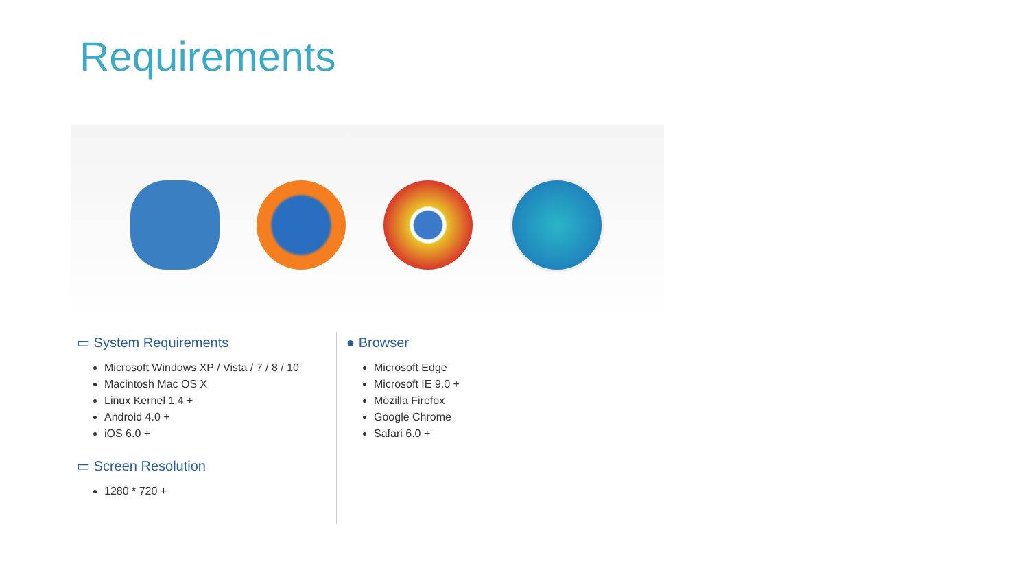Requirements
▭ System Requirements
Microsoft Windows XP / Vista / 7 / 8 / 10
Macintosh Mac OS X
Linux Kernel 1.4 +
Android 4.0 +
iOS 6.0 +
▭ Screen Resolution
1280 * 720 +
● Browser
Microsoft Edge
Microsoft IE 9.0 +
Mozilla Firefox
Google Chrome
Safari 6.0 +